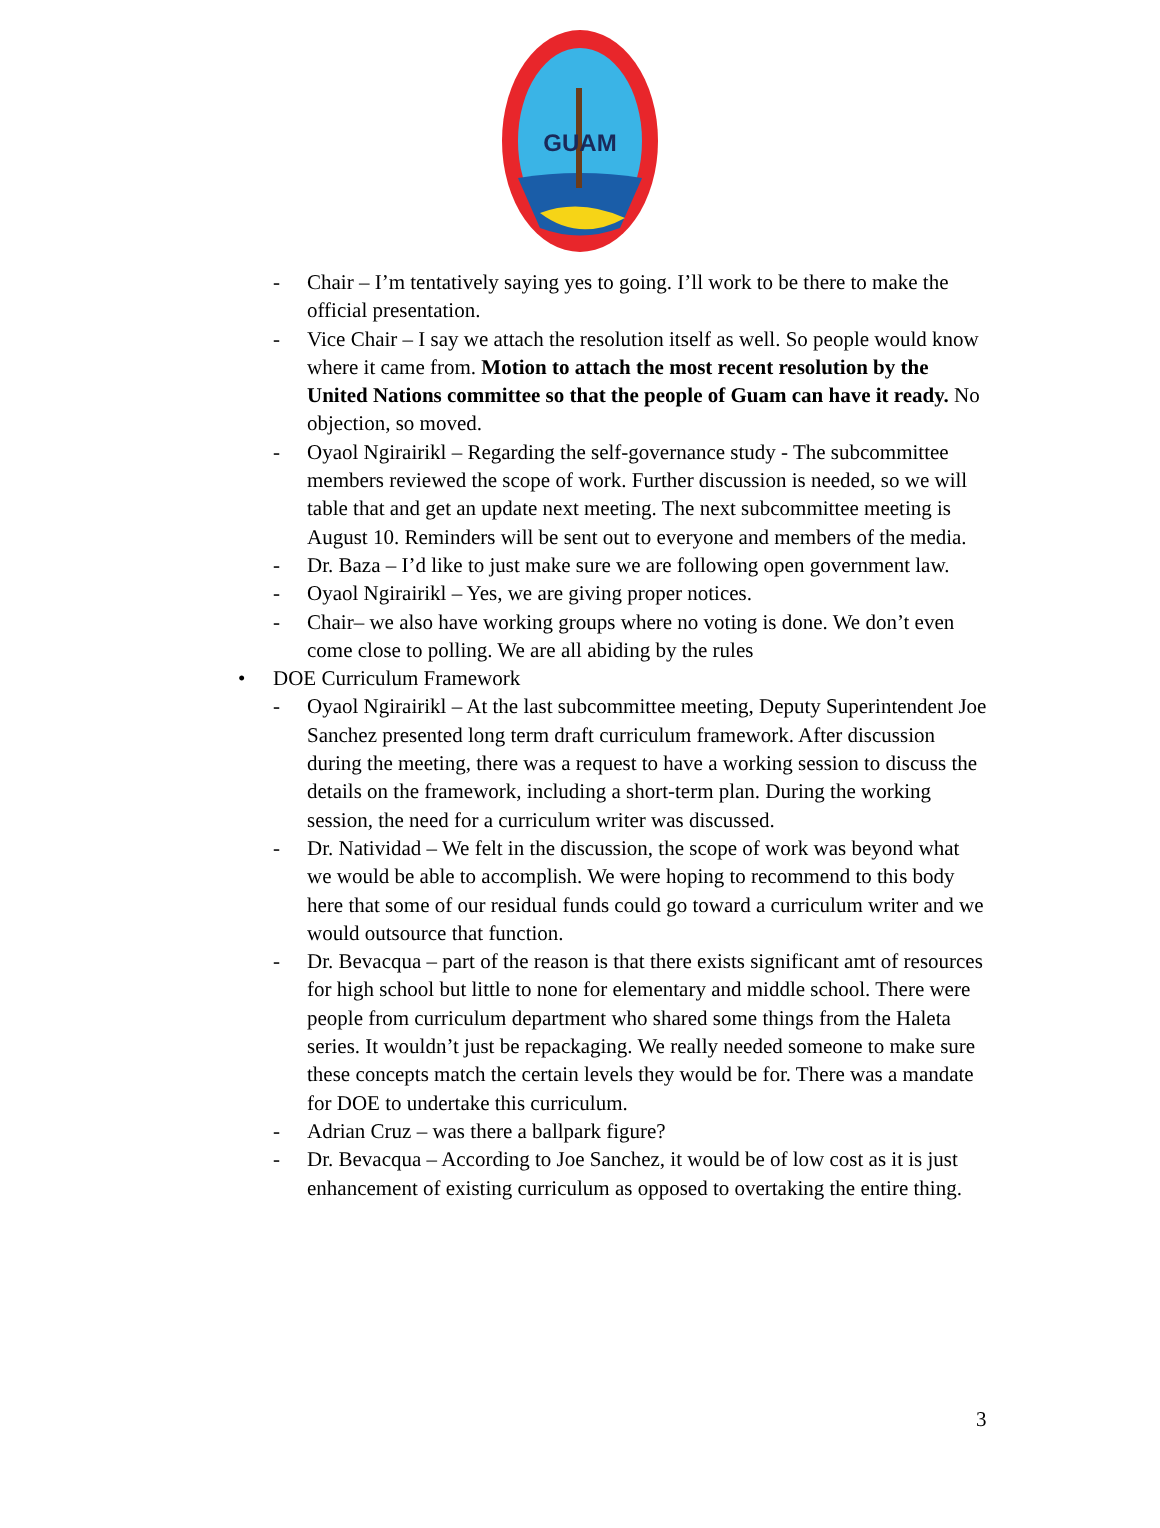GUAM
- Chair – I’m tentatively saying yes to going. I’ll work to be there to make the official presentation.
- Vice Chair – I say we attach the resolution itself as well. So people would know where it came from. Motion to attach the most recent resolution by the United Nations committee so that the people of Guam can have it ready. No objection, so moved.
- Oyaol Ngirairikl – Regarding the self-governance study - The subcommittee members reviewed the scope of work. Further discussion is needed, so we will table that and get an update next meeting. The next subcommittee meeting is August 10. Reminders will be sent out to everyone and members of the media.
- Dr. Baza – I’d like to just make sure we are following open government law.
- Oyaol Ngirairikl – Yes, we are giving proper notices.
- Chair– we also have working groups where no voting is done. We don’t even come close to polling. We are all abiding by the rules
• DOE Curriculum Framework
- Oyaol Ngirairikl – At the last subcommittee meeting, Deputy Superintendent Joe Sanchez presented long term draft curriculum framework. After discussion during the meeting, there was a request to have a working session to discuss the details on the framework, including a short-term plan. During the working session, the need for a curriculum writer was discussed.
- Dr. Natividad – We felt in the discussion, the scope of work was beyond what we would be able to accomplish. We were hoping to recommend to this body here that some of our residual funds could go toward a curriculum writer and we would outsource that function.
- Dr. Bevacqua – part of the reason is that there exists significant amt of resources for high school but little to none for elementary and middle school. There were people from curriculum department who shared some things from the Haleta series. It wouldn’t just be repackaging. We really needed someone to make sure these concepts match the certain levels they would be for. There was a mandate for DOE to undertake this curriculum.
- Adrian Cruz – was there a ballpark figure?
- Dr. Bevacqua – According to Joe Sanchez, it would be of low cost as it is just enhancement of existing curriculum as opposed to overtaking the entire thing.
3